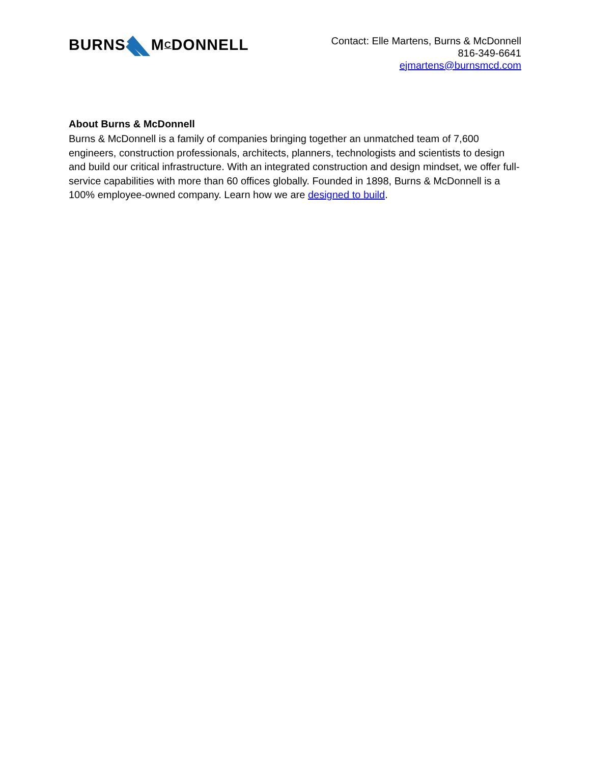BURNSM C DONNELL
Contact: Elle Martens, Burns & McDonnell
816-349-6641
ejmartens@burnsmcd.com
About Burns & McDonnell
Burns & McDonnell is a family of companies bringing together an unmatched team of 7,600 engineers, construction professionals, architects, planners, technologists and scientists to design and build our critical infrastructure. With an integrated construction and design mindset, we offer full-service capabilities with more than 60 offices globally. Founded in 1898, Burns & McDonnell is a 100% employee-owned company. Learn how we are designed to build.